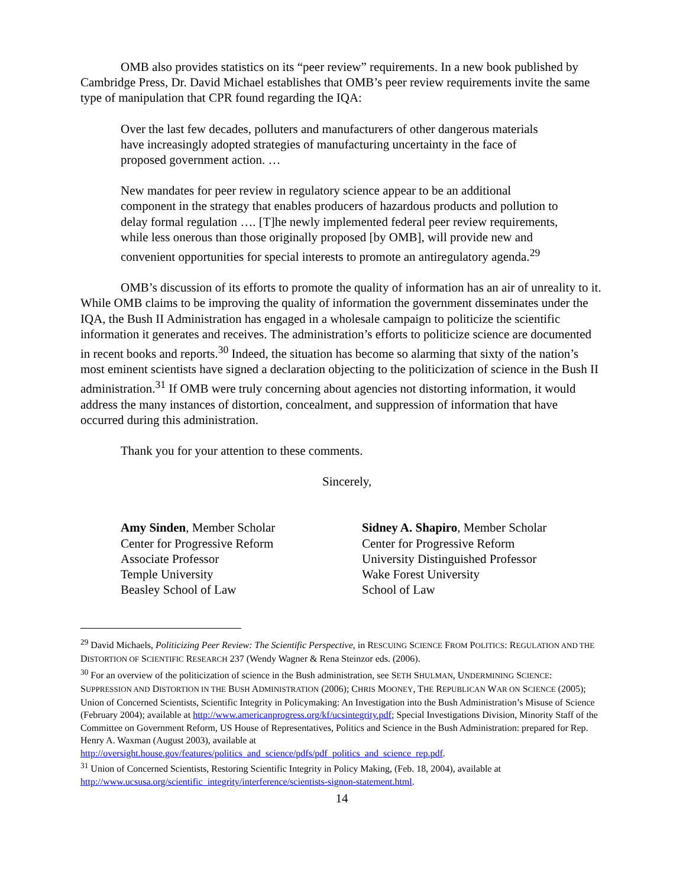OMB also provides statistics on its “peer review” requirements. In a new book published by Cambridge Press, Dr. David Michael establishes that OMB’s peer review requirements invite the same type of manipulation that CPR found regarding the IQA:
Over the last few decades, polluters and manufacturers of other dangerous materials have increasingly adopted strategies of manufacturing uncertainty in the face of proposed government action. …
New mandates for peer review in regulatory science appear to be an additional component in the strategy that enables producers of hazardous products and pollution to delay formal regulation …. [T]he newly implemented federal peer review requirements, while less onerous than those originally proposed [by OMB], will provide new and convenient opportunities for special interests to promote an antiregulatory agenda.<sup>29</sup>
OMB’s discussion of its efforts to promote the quality of information has an air of unreality to it. While OMB claims to be improving the quality of information the government disseminates under the IQA, the Bush II Administration has engaged in a wholesale campaign to politicize the scientific information it generates and receives. The administration’s efforts to politicize science are documented in recent books and reports.<sup>30</sup> Indeed, the situation has become so alarming that sixty of the nation’s most eminent scientists have signed a declaration objecting to the politicization of science in the Bush II administration.<sup>31</sup> If OMB were truly concerning about agencies not distorting information, it would address the many instances of distortion, concealment, and suppression of information that have occurred during this administration.
Thank you for your attention to these comments.
Sincerely,
Amy Sinden, Member Scholar
Center for Progressive Reform
Associate Professor
Temple University
Beasley School of Law
Sidney A. Shapiro, Member Scholar
Center for Progressive Reform
University Distinguished Professor
Wake Forest University
School of Law
<sup>29</sup> David Michaels, Politicizing Peer Review: The Scientific Perspective, in RESCUING SCIENCE FROM POLITICS: REGULATION AND THE DISTORTION OF SCIENTIFIC RESEARCH 237 (Wendy Wagner & Rena Steinzor eds. (2006).
<sup>30</sup> For an overview of the politicization of science in the Bush administration, see SETH SHULMAN, UNDERMINING SCIENCE: SUPPRESSION AND DISTORTION IN THE BUSH ADMINISTRATION (2006); CHRIS MOONEY, THE REPUBLICAN WAR ON SCIENCE (2005);
Union of Concerned Scientists, Scientific Integrity in Policymaking: An Investigation into the Bush Administration’s Misuse of Science (February 2004); available at http://www.americanprogress.org/kf/ucsintegrity.pdf; Special Investigations Division, Minority Staff of the Committee on Government Reform, US House of Representatives, Politics and Science in the Bush Administration: prepared for Rep. Henry A. Waxman (August 2003), available at http://oversight.house.gov/features/politics_and_science/pdfs/pdf_politics_and_science_rep.pdf.
<sup>31</sup> Union of Concerned Scientists, Restoring Scientific Integrity in Policy Making, (Feb. 18, 2004), available at http://www.ucsusa.org/scientific_integrity/interference/scientists-signon-statement.html.
14